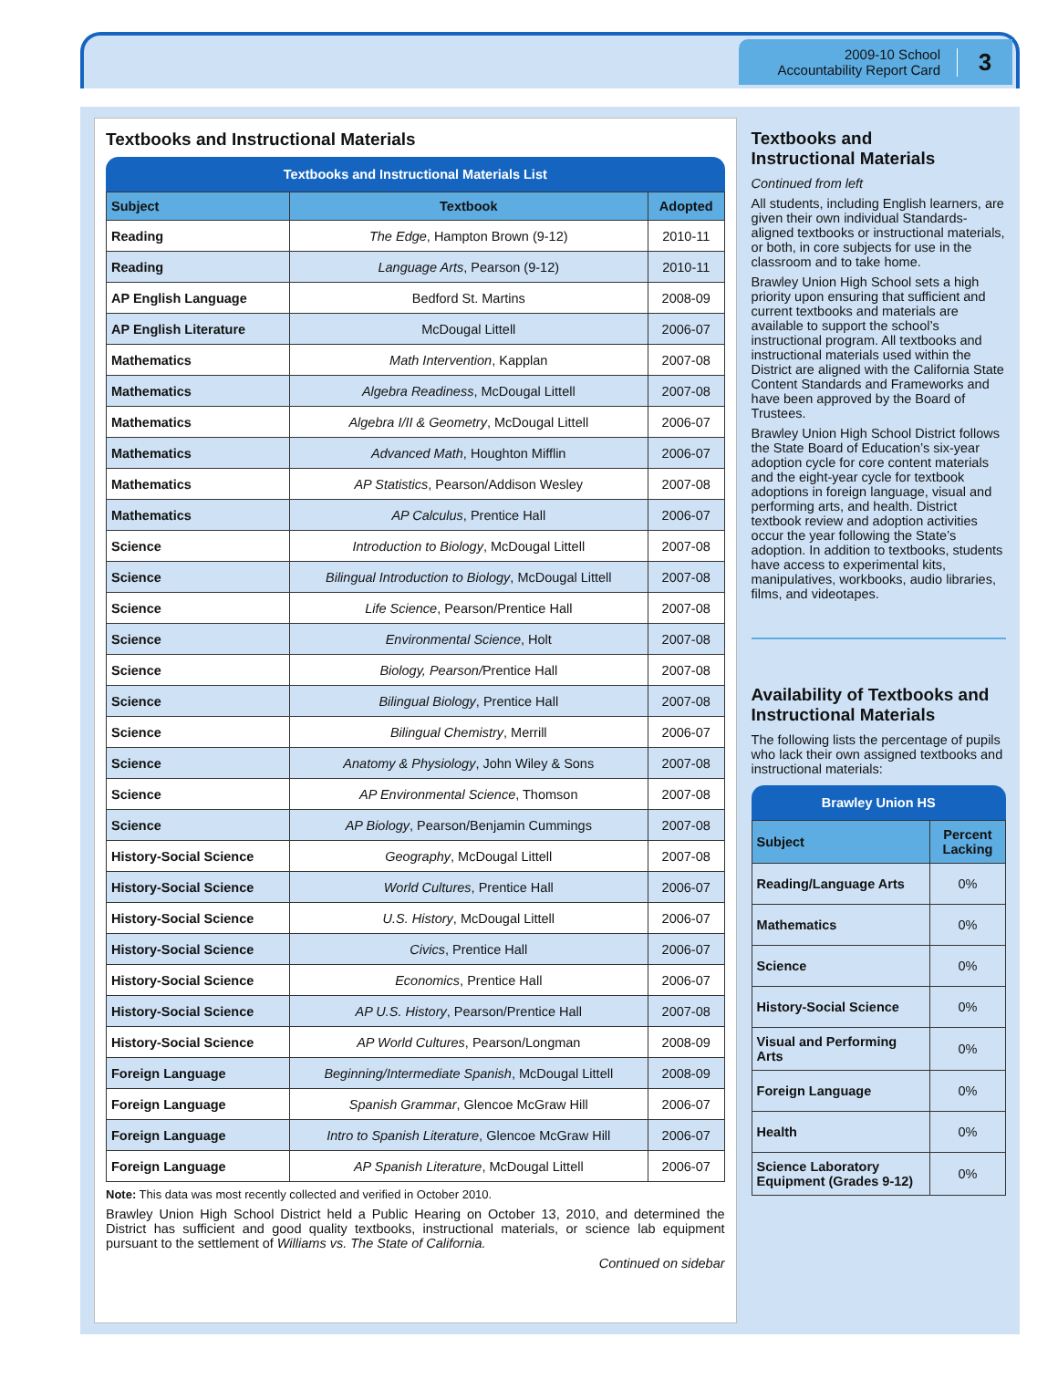2009-10 School
Accountability Report Card
3
Textbooks and Instructional Materials
Textbooks and Instructional Materials List
| Subject | Textbook | Adopted |
| --- | --- | --- |
| Reading | The Edge , Hampton Brown (9-12) | 2010-11 |
| Reading | Language Arts , Pearson (9-12) | 2010-11 |
| AP English Language | Bedford St. Martins | 2008-09 |
| AP English Literature | McDougal Littell | 2006-07 |
| Mathematics | Math Intervention , Kapplan | 2007-08 |
| Mathematics | Algebra Readiness , McDougal Littell | 2007-08 |
| Mathematics | Algebra I/II & Geometry , McDougal Littell | 2006-07 |
| Mathematics | Advanced Math , Houghton Mifflin | 2006-07 |
| Mathematics | AP Statistics , Pearson/Addison Wesley | 2007-08 |
| Mathematics | AP Calculus , Prentice Hall | 2006-07 |
| Science | Introduction to Biology , McDougal Littell | 2007-08 |
| Science | Bilingual Introduction to Biology , McDougal Littell | 2007-08 |
| Science | Life Science , Pearson/Prentice Hall | 2007-08 |
| Science | Environmental Science , Holt | 2007-08 |
| Science | Biology, Pearson/ Prentice Hall | 2007-08 |
| Science | Bilingual Biology , Prentice Hall | 2007-08 |
| Science | Bilingual Chemistry , Merrill | 2006-07 |
| Science | Anatomy & Physiology , John Wiley & Sons | 2007-08 |
| Science | AP Environmental Science , Thomson | 2007-08 |
| Science | AP Biology , Pearson/Benjamin Cummings | 2007-08 |
| History-Social Science | Geography , McDougal Littell | 2007-08 |
| History-Social Science | World Cultures , Prentice Hall | 2006-07 |
| History-Social Science | U.S. History , McDougal Littell | 2006-07 |
| History-Social Science | Civics , Prentice Hall | 2006-07 |
| History-Social Science | Economics , Prentice Hall | 2006-07 |
| History-Social Science | AP U.S. History , Pearson/Prentice Hall | 2007-08 |
| History-Social Science | AP World Cultures , Pearson/Longman | 2008-09 |
| Foreign Language | Beginning/Intermediate Spanish , McDougal Littell | 2008-09 |
| Foreign Language | Spanish Grammar , Glencoe McGraw Hill | 2006-07 |
| Foreign Language | Intro to Spanish Literature , Glencoe McGraw Hill | 2006-07 |
| Foreign Language | AP Spanish Literature , McDougal Littell | 2006-07 |
Note: This data was most recently collected and verified in October 2010.
Brawley Union High School District held a Public Hearing on October 13, 2010, and determined the District has sufficient and good quality textbooks, instructional materials, or science lab equipment pursuant to the settlement of Williams vs. The State of California.
Continued on sidebar
Textbooks and
Instructional Materials
Continued from left
All students, including English learners, are given their own individual Standards-aligned textbooks or instructional materials, or both, in core subjects for use in the classroom and to take home.
Brawley Union High School sets a high priority upon ensuring that sufficient and current textbooks and materials are available to support the school’s instructional program. All textbooks and instructional materials used within the District are aligned with the California State Content Standards and Frameworks and have been approved by the Board of Trustees.
Brawley Union High School District follows the State Board of Education’s six-year adoption cycle for core content materials and the eight-year cycle for textbook adoptions in foreign language, visual and performing arts, and health. District textbook review and adoption activities occur the year following the State’s adoption. In addition to textbooks, students have access to experimental kits, manipulatives, workbooks, audio libraries, films, and videotapes.
Availability of Textbooks and Instructional Materials
The following lists the percentage of pupils who lack their own assigned textbooks and instructional materials:
Brawley Union HS
| Subject | Percent Lacking |
| --- | --- |
| Reading/Language Arts | 0% |
| Mathematics | 0% |
| Science | 0% |
| History-Social Science | 0% |
| Visual and Performing Arts | 0% |
| Foreign Language | 0% |
| Health | 0% |
| Science Laboratory Equipment (Grades 9-12) | 0% |